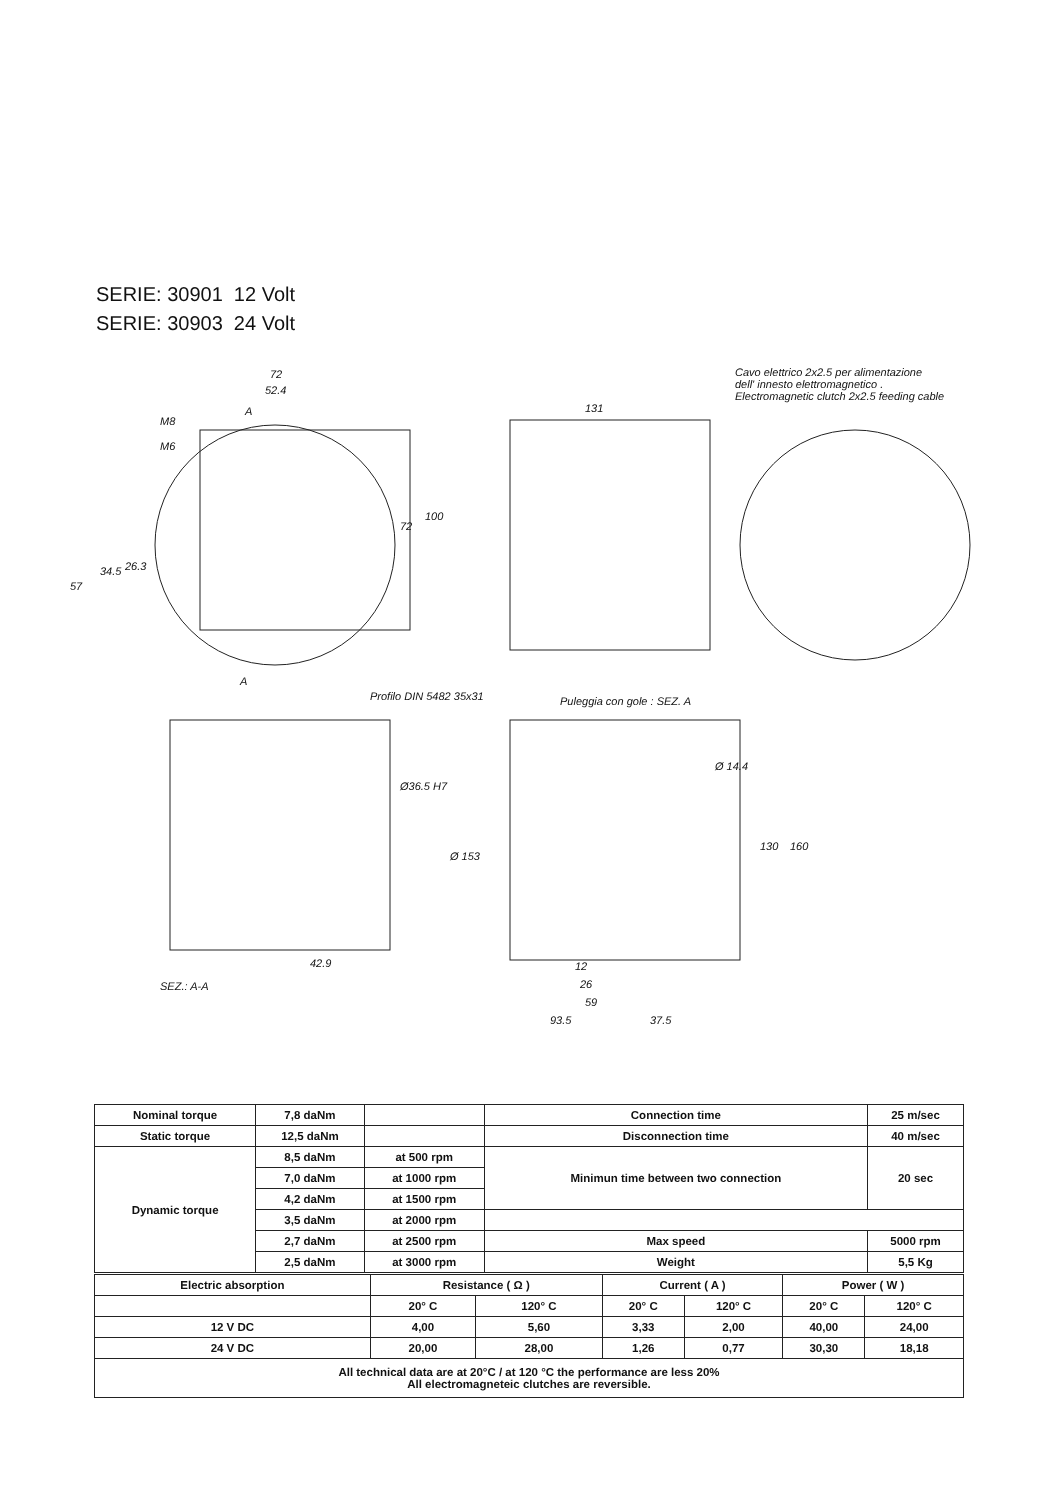SERIE: 30901 12 Volt
SERIE: 30903 24 Volt
72
52.4
M8
M6
57
34.5 26.3
72
100
131
Cavo elettrico 2x2.5 per alimentazione
dell' innesto elettromagnetico .
Electromagnetic clutch 2x2.5 feeding cable
A
A
Profilo DIN 5482 35x31
Ø36.5 H7
Puleggia con gole : SEZ. A
Ø 14.4
Ø 153
130 160
42.9
SEZ.: A-A
12
26
59
93.5 37.5
| Nominal torque | 7,8 daNm | | Connection time | 25 m/sec |
| Static torque | 12,5 daNm | | Disconnection time | 40 m/sec |
| Dynamic torque | 8,5 daNm | at 500 rpm | Minimun time between two connection | 20 sec |
| | 7,0 daNm | at 1000 rpm | | |
| | 4,2 daNm | at 1500 rpm | | |
| | 3,5 daNm | at 2000 rpm | | |
| | 2,7 daNm | at 2500 rpm | Max speed | 5000 rpm |
| | 2,5 daNm | at 3000 rpm | Weight | 5,5 Kg |
| Electric absorption | Resistance ( Ω ) | | Current ( A ) | | Power ( W ) | |
| | 20° C | 120° C | 20° C | 120° C | 20° C | 120° C |
| 12 V DC | 4,00 | 5,60 | 3,33 | 2,00 | 40,00 | 24,00 |
| 24 V DC | 20,00 | 28,00 | 1,26 | 0,77 | 30,30 | 18,18 |
| All technical data are at 20°C / at 120 °C the performance are less 20% All electromagneteic clutches are reversible. | | | | | | |